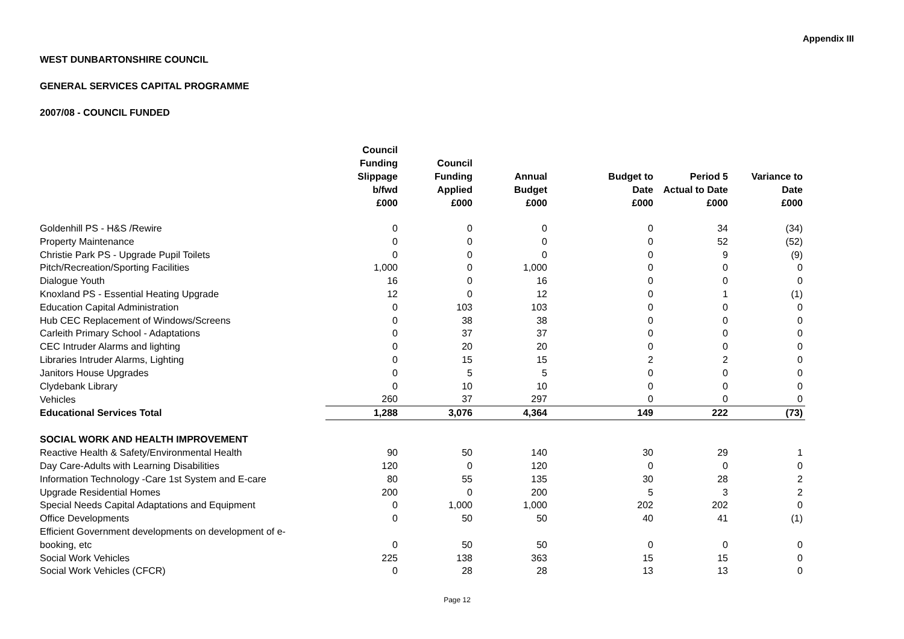Appendix III
WEST DUNBARTONSHIRE COUNCIL
GENERAL SERVICES CAPITAL PROGRAMME
2007/08 - COUNCIL FUNDED
| | Council Funding Slippage b/fwd £000 | Council Funding Applied £000 | Annual Budget £000 | Budget to Date £000 | Period 5 Actual to Date £000 | Variance to Date £000 |
| --- | --- | --- | --- | --- | --- | --- |
| Goldenhill PS - H&S /Rewire | 0 | 0 | 0 | 0 | 34 | (34) |
| Property Maintenance | 0 | 0 | 0 | 0 | 52 | (52) |
| Christie Park PS - Upgrade Pupil Toilets | 0 | 0 | 0 | 0 | 9 | (9) |
| Pitch/Recreation/Sporting Facilities | 1,000 | 0 | 1,000 | 0 | 0 | 0 |
| Dialogue Youth | 16 | 0 | 16 | 0 | 0 | 0 |
| Knoxland PS - Essential Heating Upgrade | 12 | 0 | 12 | 0 | 1 | (1) |
| Education Capital Administration | 0 | 103 | 103 | 0 | 0 | 0 |
| Hub CEC Replacement of Windows/Screens | 0 | 38 | 38 | 0 | 0 | 0 |
| Carleith Primary School - Adaptations | 0 | 37 | 37 | 0 | 0 | 0 |
| CEC Intruder Alarms and lighting | 0 | 20 | 20 | 0 | 0 | 0 |
| Libraries Intruder Alarms, Lighting | 0 | 15 | 15 | 2 | 2 | 0 |
| Janitors House Upgrades | 0 | 5 | 5 | 0 | 0 | 0 |
| Clydebank Library | 0 | 10 | 10 | 0 | 0 | 0 |
| Vehicles | 260 | 37 | 297 | 0 | 0 | 0 |
| Educational Services Total | 1,288 | 3,076 | 4,364 | 149 | 222 | (73) |
| SOCIAL WORK AND HEALTH IMPROVEMENT | | | | | | |
| Reactive Health & Safety/Environmental Health | 90 | 50 | 140 | 30 | 29 | 1 |
| Day Care-Adults with Learning Disabilities | 120 | 0 | 120 | 0 | 0 | 0 |
| Information Technology -Care 1st System and E-care | 80 | 55 | 135 | 30 | 28 | 2 |
| Upgrade Residential Homes | 200 | 0 | 200 | 5 | 3 | 2 |
| Special Needs Capital Adaptations and Equipment | 0 | 1,000 | 1,000 | 202 | 202 | 0 |
| Office Developments | 0 | 50 | 50 | 40 | 41 | (1) |
| Efficient Government developments on development of e- booking, etc | 0 | 50 | 50 | 0 | 0 | 0 |
| Social Work Vehicles | 225 | 138 | 363 | 15 | 15 | 0 |
| Social Work Vehicles (CFCR) | 0 | 28 | 28 | 13 | 13 | 0 |
Page 12